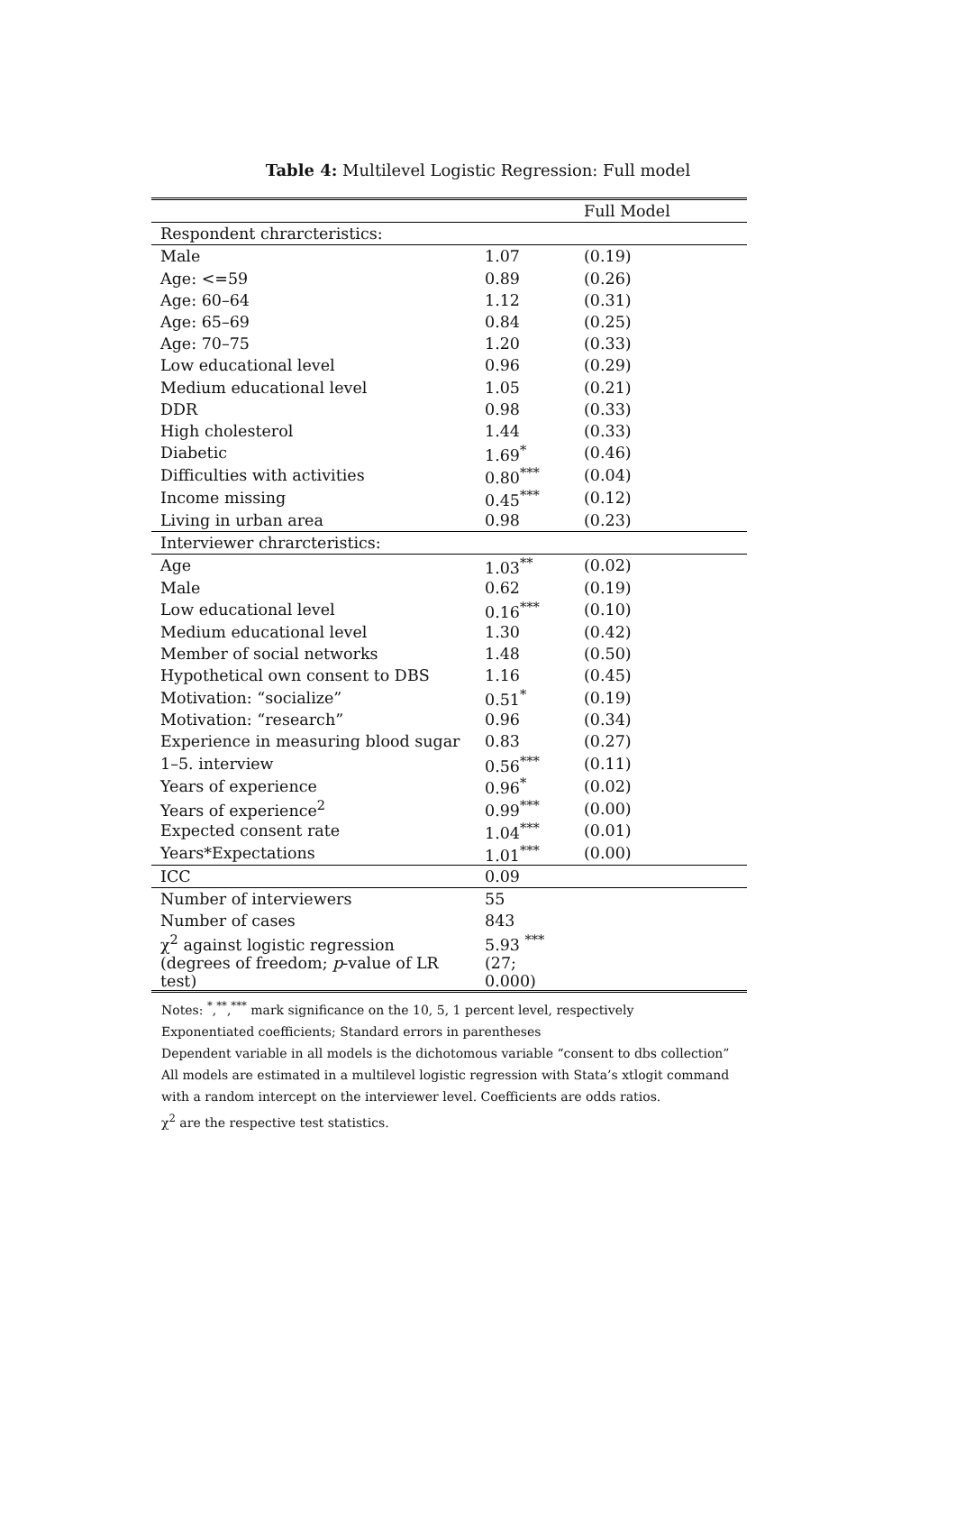Table 4: Multilevel Logistic Regression: Full model
| | | Full Model |
| --- | --- | --- |
| Respondent chrarcteristics: | | |
| Male | 1.07 | (0.19) |
| Age: <=59 | 0.89 | (0.26) |
| Age: 60–64 | 1.12 | (0.31) |
| Age: 65–69 | 0.84 | (0.25) |
| Age: 70–75 | 1.20 | (0.33) |
| Low educational level | 0.96 | (0.29) |
| Medium educational level | 1.05 | (0.21) |
| DDR | 0.98 | (0.33) |
| High cholesterol | 1.44 | (0.33) |
| Diabetic | 1.69<sup>*</sup> | (0.46) |
| Difficulties with activities | 0.80<sup>***</sup> | (0.04) |
| Income missing | 0.45<sup>***</sup> | (0.12) |
| Living in urban area | 0.98 | (0.23) |
| Interviewer chrarcteristics: | | |
| Age | 1.03<sup>**</sup> | (0.02) |
| Male | 0.62 | (0.19) |
| Low educational level | 0.16<sup>***</sup> | (0.10) |
| Medium educational level | 1.30 | (0.42) |
| Member of social networks | 1.48 | (0.50) |
| Hypothetical own consent to DBS | 1.16 | (0.45) |
| Motivation: “socialize” | 0.51<sup>*</sup> | (0.19) |
| Motivation: “research” | 0.96 | (0.34) |
| Experience in measuring blood sugar | 0.83 | (0.27) |
| 1–5. interview | 0.56<sup>***</sup> | (0.11) |
| Years of experience | 0.96<sup>*</sup> | (0.02) |
| Years of experience<sup>2</sup> | 0.99<sup>***</sup> | (0.00) |
| Expected consent rate | 1.04<sup>***</sup> | (0.01) |
| Years*Expectations | 1.01<sup>***</sup> | (0.00) |
| ICC | 0.09 | |
| Number of interviewers | 55 | |
| Number of cases | 843 | |
| χ<sup>2</sup> against logistic regression | 5.93 <sup>***</sup> | |
| (degrees of freedom; p -value of LR test) | (27; 0.000) | |
Notes: <sup>*</sup>,<sup>**</sup>,<sup>***</sup> mark significance on the 10, 5, 1 percent level, respectively
Exponentiated coefficients; Standard errors in parentheses
Dependent variable in all models is the dichotomous variable “consent to dbs collection”
All models are estimated in a multilevel logistic regression with Stata’s xtlogit command
with a random intercept on the interviewer level. Coefficients are odds ratios.
χ<sup>2</sup> are the respective test statistics.